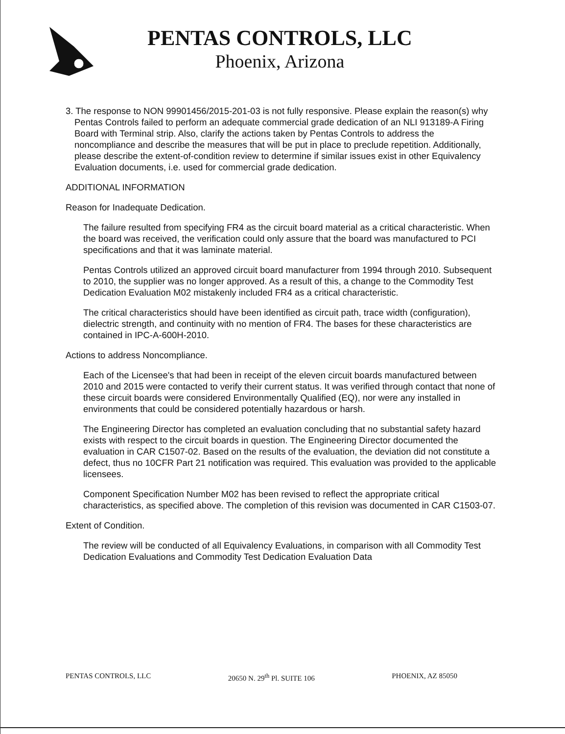PENTAS CONTROLS, LLC
Phoenix, Arizona
3. The response to NON 99901456/2015-201-03 is not fully responsive. Please explain the reason(s) why Pentas Controls failed to perform an adequate commercial grade dedication of an NLI 913189-A Firing Board with Terminal strip. Also, clarify the actions taken by Pentas Controls to address the noncompliance and describe the measures that will be put in place to preclude repetition. Additionally, please describe the extent-of-condition review to determine if similar issues exist in other Equivalency Evaluation documents, i.e. used for commercial grade dedication.
ADDITIONAL INFORMATION
Reason for Inadequate Dedication.
The failure resulted from specifying FR4 as the circuit board material as a critical characteristic. When the board was received, the verification could only assure that the board was manufactured to PCI specifications and that it was laminate material.
Pentas Controls utilized an approved circuit board manufacturer from 1994 through 2010. Subsequent to 2010, the supplier was no longer approved. As a result of this, a change to the Commodity Test Dedication Evaluation M02 mistakenly included FR4 as a critical characteristic.
The critical characteristics should have been identified as circuit path, trace width (configuration), dielectric strength, and continuity with no mention of FR4. The bases for these characteristics are contained in IPC-A-600H-2010.
Actions to address Noncompliance.
Each of the Licensee's that had been in receipt of the eleven circuit boards manufactured between 2010 and 2015 were contacted to verify their current status. It was verified through contact that none of these circuit boards were considered Environmentally Qualified (EQ), nor were any installed in environments that could be considered potentially hazardous or harsh.
The Engineering Director has completed an evaluation concluding that no substantial safety hazard exists with respect to the circuit boards in question. The Engineering Director documented the evaluation in CAR C1507-02. Based on the results of the evaluation, the deviation did not constitute a defect, thus no 10CFR Part 21 notification was required. This evaluation was provided to the applicable licensees.
Component Specification Number M02 has been revised to reflect the appropriate critical characteristics, as specified above. The completion of this revision was documented in CAR C1503-07.
Extent of Condition.
The review will be conducted of all Equivalency Evaluations, in comparison with all Commodity Test Dedication Evaluations and Commodity Test Dedication Evaluation Data
PENTAS CONTROLS, LLC 20650 N. 29<sup>th</sup> Pl. SUITE 106 PHOENIX, AZ 85050